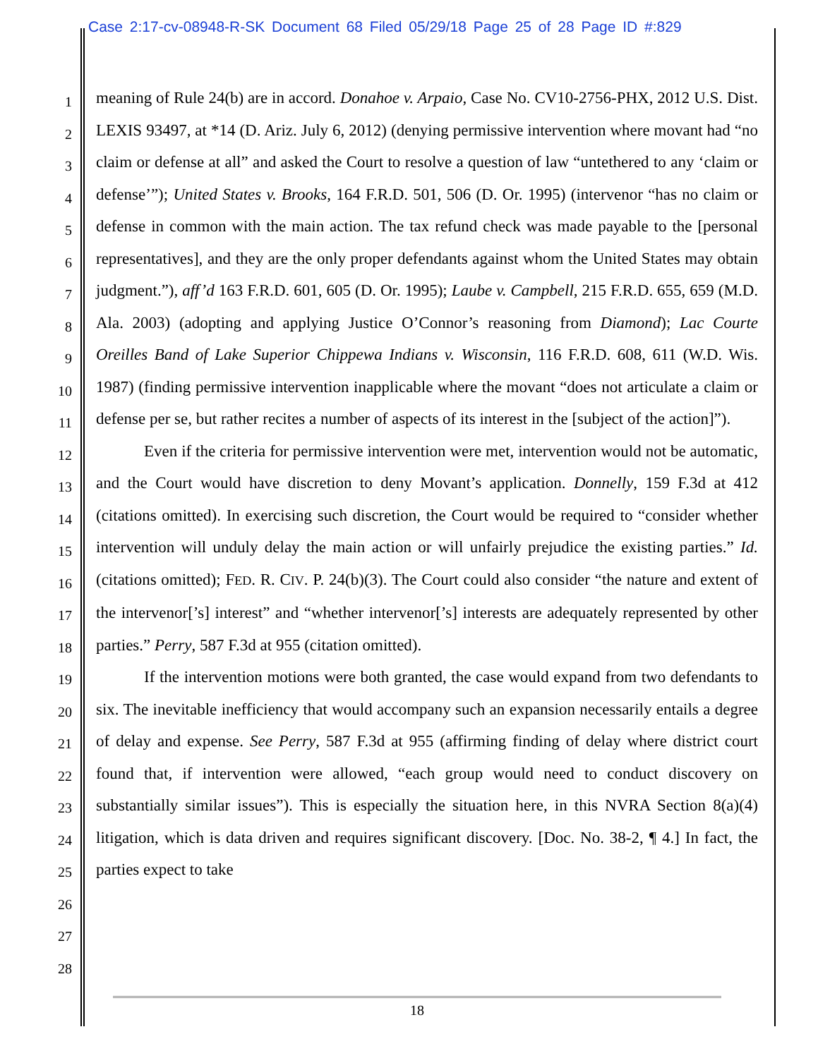Case 2:17-cv-08948-R-SK Document 68 Filed 05/29/18 Page 25 of 28 Page ID #:829
1
2
3
4
5
6
7
8
9
10
11
12
13
14
15
16
17
18
19
20
21
22
23
24
25
26
27
28
meaning of Rule 24(b) are in accord. Donahoe v. Arpaio, Case No. CV10-2756-PHX, 2012 U.S. Dist. LEXIS 93497, at *14 (D. Ariz. July 6, 2012) (denying permissive intervention where movant had “no claim or defense at all” and asked the Court to resolve a question of law “untethered to any ‘claim or defense’”); United States v. Brooks, 164 F.R.D. 501, 506 (D. Or. 1995) (intervenor “has no claim or defense in common with the main action. The tax refund check was made payable to the [personal representatives], and they are the only proper defendants against whom the United States may obtain judgment.”), aff’d 163 F.R.D. 601, 605 (D. Or. 1995); Laube v. Campbell, 215 F.R.D. 655, 659 (M.D. Ala. 2003) (adopting and applying Justice O’Connor’s reasoning from Diamond); Lac Courte Oreilles Band of Lake Superior Chippewa Indians v. Wisconsin, 116 F.R.D. 608, 611 (W.D. Wis. 1987) (finding permissive intervention inapplicable where the movant “does not articulate a claim or defense per se, but rather recites a number of aspects of its interest in the [subject of the action]”).
Even if the criteria for permissive intervention were met, intervention would not be automatic, and the Court would have discretion to deny Movant’s application. Donnelly, 159 F.3d at 412 (citations omitted). In exercising such discretion, the Court would be required to “consider whether intervention will unduly delay the main action or will unfairly prejudice the existing parties.” Id. (citations omitted); FED. R. CIV. P. 24(b)(3). The Court could also consider “the nature and extent of the intervenor[’s] interest” and “whether intervenor[’s] interests are adequately represented by other parties.” Perry, 587 F.3d at 955 (citation omitted).
If the intervention motions were both granted, the case would expand from two defendants to six. The inevitable inefficiency that would accompany such an expansion necessarily entails a degree of delay and expense. See Perry, 587 F.3d at 955 (affirming finding of delay where district court found that, if intervention were allowed, “each group would need to conduct discovery on substantially similar issues”). This is especially the situation here, in this NVRA Section 8(a)(4) litigation, which is data driven and requires significant discovery. [Doc. No. 38-2, ¶ 4.] In fact, the parties expect to take
18